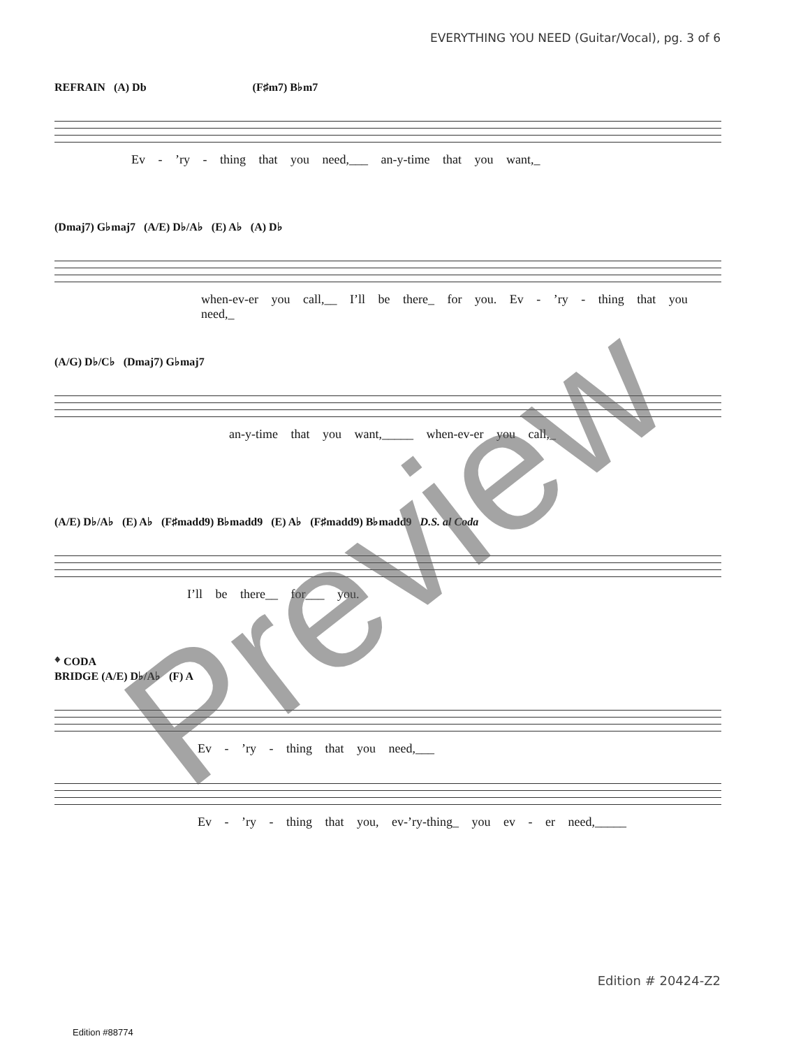EVERYTHING YOU NEED (Guitar/Vocal), pg. 3 of 6
REFRAIN (A) Db (F♯m7) B♭m7
Ev - ’ry - thing that you need,___ an-y-time that you want,_
(Dmaj7) G♭maj7 (A/E) D♭/A♭ (E) A♭ (A) D♭
when-ev-er you call,__ I’ll be there_ for you. Ev - ’ry - thing that you need,_
(A/G) D♭/C♭ (Dmaj7) G♭maj7
an-y-time that you want,_____ when-ev-er you call,_
(A/E) D♭/A♭ (E) A♭ (F♯madd9) B♭madd9 (E) A♭ (F♯madd9) B♭madd9 D.S. al Coda
I’ll be there__ for___ you.
𝄌 CODA
BRIDGE (A/E) D♭/A♭ (F) A
Ev - ’ry - thing that you need,___
Ev - ’ry - thing that you, ev-’ry-thing_ you ev - er need,_____
Preview
Edition # 20424-Z2
Edition #88774